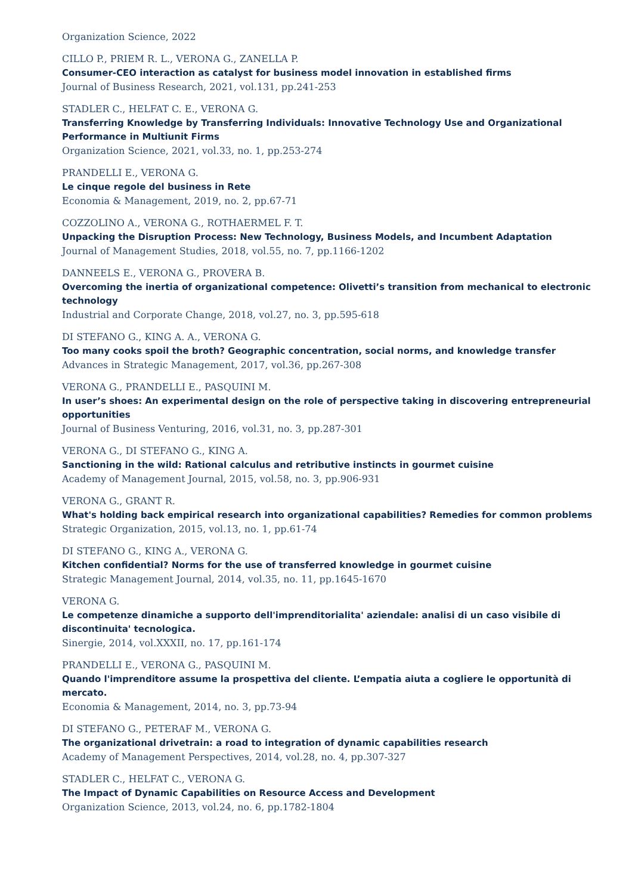Organization Science, 2022
CILLO P., PRIEM R. L., VERONA G., ZANELLA P.
Consumer-CEO interaction as catalyst for business model innovation in established firms
Journal of Business Research, 2021, vol.131, pp.241-253
STADLER C., HELFAT C. E., VERONA G.
Transferring Knowledge by Transferring Individuals: Innovative Technology Use and Organizational Performance in Multiunit Firms
Organization Science, 2021, vol.33, no. 1, pp.253-274
PRANDELLI E., VERONA G.
Le cinque regole del business in Rete
Economia & Management, 2019, no. 2, pp.67-71
COZZOLINO A., VERONA G., ROTHAERMEL F. T.
Unpacking the Disruption Process: New Technology, Business Models, and Incumbent Adaptation
Journal of Management Studies, 2018, vol.55, no. 7, pp.1166-1202
DANNEELS E., VERONA G., PROVERA B.
Overcoming the inertia of organizational competence: Olivetti’s transition from mechanical to electronic technology
Industrial and Corporate Change, 2018, vol.27, no. 3, pp.595-618
DI STEFANO G., KING A. A., VERONA G.
Too many cooks spoil the broth? Geographic concentration, social norms, and knowledge transfer
Advances in Strategic Management, 2017, vol.36, pp.267-308
VERONA G., PRANDELLI E., PASQUINI M.
In user’s shoes: An experimental design on the role of perspective taking in discovering entrepreneurial opportunities
Journal of Business Venturing, 2016, vol.31, no. 3, pp.287-301
VERONA G., DI STEFANO G., KING A.
Sanctioning in the wild: Rational calculus and retributive instincts in gourmet cuisine
Academy of Management Journal, 2015, vol.58, no. 3, pp.906-931
VERONA G., GRANT R.
What's holding back empirical research into organizational capabilities? Remedies for common problems
Strategic Organization, 2015, vol.13, no. 1, pp.61-74
DI STEFANO G., KING A., VERONA G.
Kitchen confidential? Norms for the use of transferred knowledge in gourmet cuisine
Strategic Management Journal, 2014, vol.35, no. 11, pp.1645-1670
VERONA G.
Le competenze dinamiche a supporto dell'imprenditorialita' aziendale: analisi di un caso visibile di discontinuita' tecnologica.
Sinergie, 2014, vol.XXXII, no. 17, pp.161-174
PRANDELLI E., VERONA G., PASQUINI M.
Quando l'imprenditore assume la prospettiva del cliente. L’empatia aiuta a cogliere le opportunità di mercato.
Economia & Management, 2014, no. 3, pp.73-94
DI STEFANO G., PETERAF M., VERONA G.
The organizational drivetrain: a road to integration of dynamic capabilities research
Academy of Management Perspectives, 2014, vol.28, no. 4, pp.307-327
STADLER C., HELFAT C., VERONA G.
The Impact of Dynamic Capabilities on Resource Access and Development
Organization Science, 2013, vol.24, no. 6, pp.1782-1804